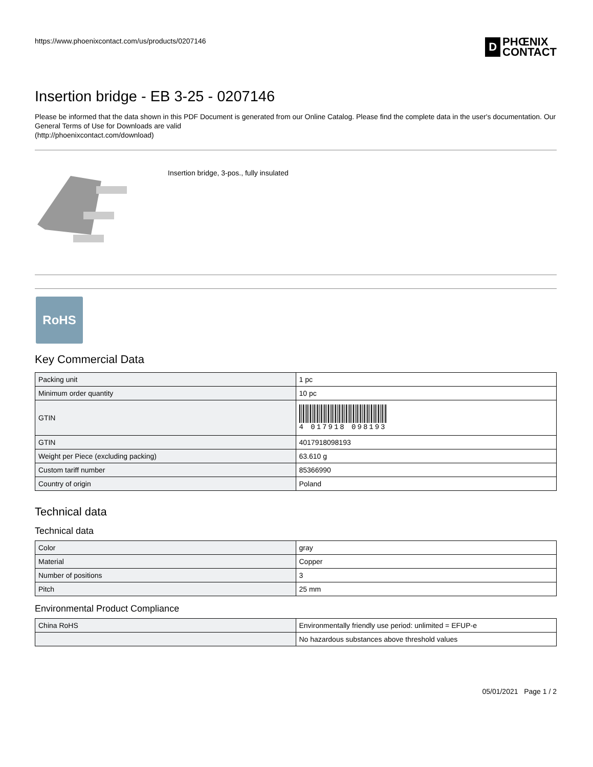https://www.phoenixcontact.com/us/products/0207146
D PHŒNIX
CONTACT
Insertion bridge - EB 3-25 - 0207146
Please be informed that the data shown in this PDF Document is generated from our Online Catalog. Please find the complete data in the user's documentation. Our General Terms of Use for Downloads are valid
(http://phoenixcontact.com/download)
Insertion bridge, 3-pos., fully insulated
RoHS
Key Commercial Data
| Packing unit | 1 pc |
| Minimum order quantity | 10 pc |
| GTIN | 4 017918 098193 |
| GTIN | 4017918098193 |
| Weight per Piece (excluding packing) | 63.610 g |
| Custom tariff number | 85366990 |
| Country of origin | Poland |
Technical data
Technical data
| Color | gray |
| Material | Copper |
| Number of positions | 3 |
| Pitch | 25 mm |
Environmental Product Compliance
| China RoHS | Environmentally friendly use period: unlimited = EFUP-e |
| | No hazardous substances above threshold values |
05/01/2021 Page 1 / 2